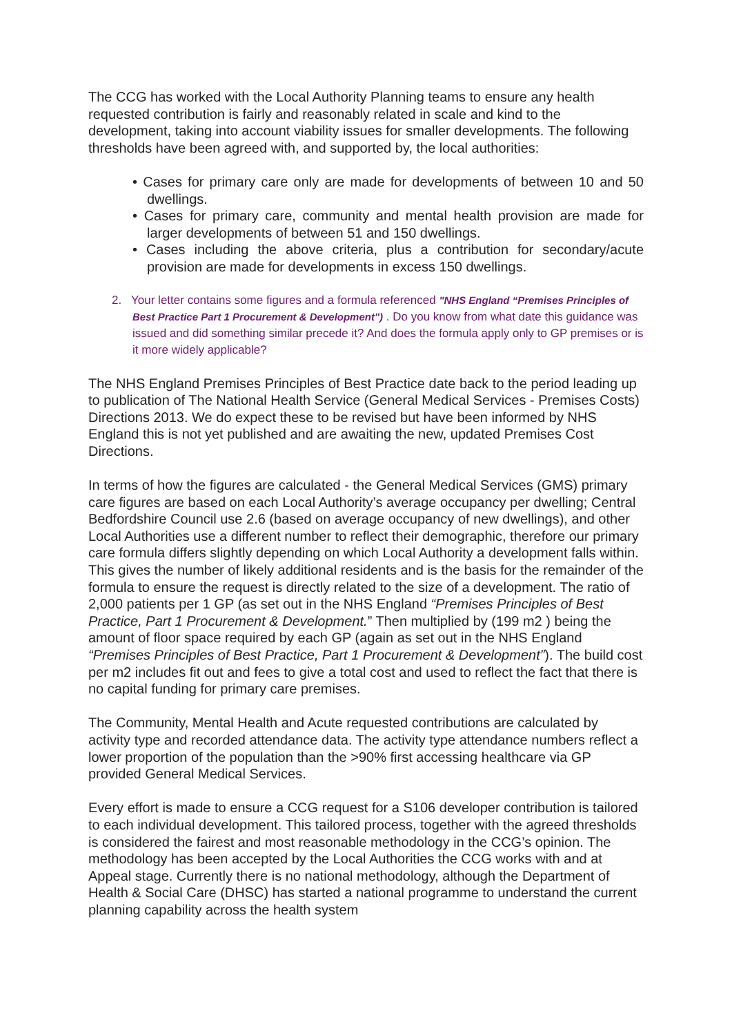The CCG has worked with the Local Authority Planning teams to ensure any health requested contribution is fairly and reasonably related in scale and kind to the development, taking into account viability issues for smaller developments. The following thresholds have been agreed with, and supported by, the local authorities:
• Cases for primary care only are made for developments of between 10 and 50 dwellings.
• Cases for primary care, community and mental health provision are made for larger developments of between 51 and 150 dwellings.
• Cases including the above criteria, plus a contribution for secondary/acute provision are made for developments in excess 150 dwellings.
2. Your letter contains some figures and a formula referenced "NHS England “Premises Principles of Best Practice Part 1 Procurement & Development") . Do you know from what date this guidance was issued and did something similar precede it? And does the formula apply only to GP premises or is it more widely applicable?
The NHS England Premises Principles of Best Practice date back to the period leading up to publication of The National Health Service (General Medical Services - Premises Costs) Directions 2013. We do expect these to be revised but have been informed by NHS England this is not yet published and are awaiting the new, updated Premises Cost Directions.
In terms of how the figures are calculated - the General Medical Services (GMS) primary care figures are based on each Local Authority’s average occupancy per dwelling; Central Bedfordshire Council use 2.6 (based on average occupancy of new dwellings), and other Local Authorities use a different number to reflect their demographic, therefore our primary care formula differs slightly depending on which Local Authority a development falls within. This gives the number of likely additional residents and is the basis for the remainder of the formula to ensure the request is directly related to the size of a development. The ratio of 2,000 patients per 1 GP (as set out in the NHS England “Premises Principles of Best Practice, Part 1 Procurement & Development.” Then multiplied by (199 m2 ) being the amount of floor space required by each GP (again as set out in the NHS England “Premises Principles of Best Practice, Part 1 Procurement & Development”). The build cost per m2 includes fit out and fees to give a total cost and used to reflect the fact that there is no capital funding for primary care premises.
The Community, Mental Health and Acute requested contributions are calculated by activity type and recorded attendance data. The activity type attendance numbers reflect a lower proportion of the population than the >90% first accessing healthcare via GP provided General Medical Services.
Every effort is made to ensure a CCG request for a S106 developer contribution is tailored to each individual development. This tailored process, together with the agreed thresholds is considered the fairest and most reasonable methodology in the CCG’s opinion. The methodology has been accepted by the Local Authorities the CCG works with and at Appeal stage. Currently there is no national methodology, although the Department of Health & Social Care (DHSC) has started a national programme to understand the current planning capability across the health system